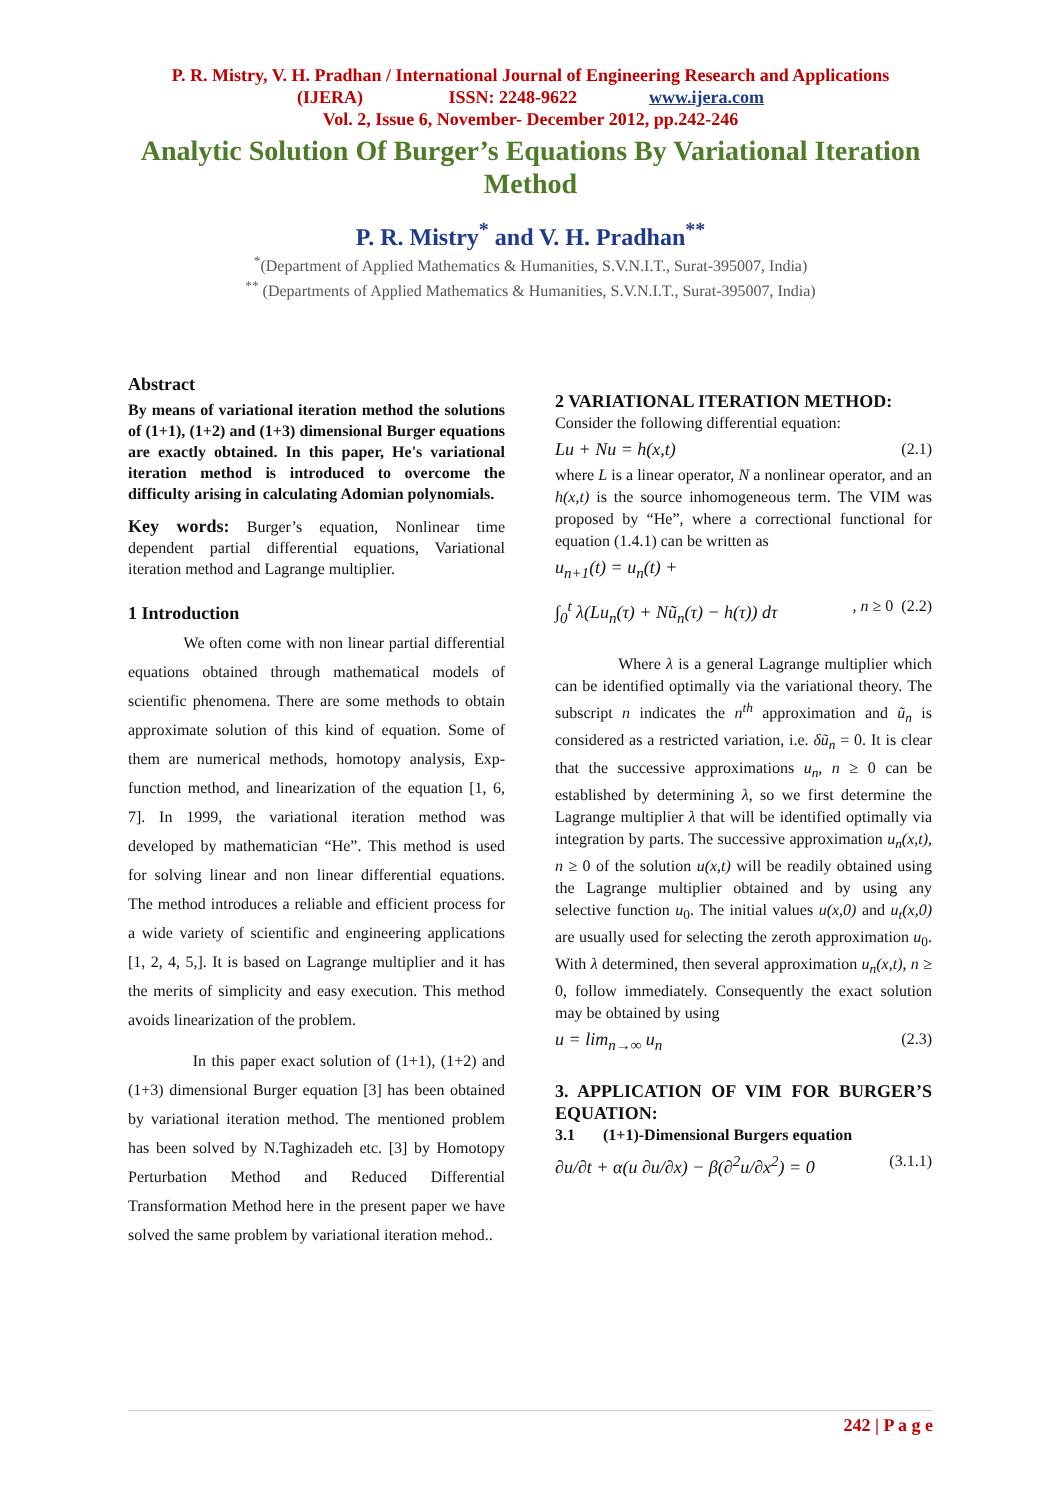P. R. Mistry, V. H. Pradhan / International Journal of Engineering Research and Applications
(IJERA) ISSN: 2248-9622 www.ijera.com
Vol. 2, Issue 6, November- December 2012, pp.242-246
Analytic Solution Of Burger’s Equations By Variational Iteration Method
P. R. Mistry<sup>*</sup> and V. H. Pradhan<sup>**</sup>
<sup>*</sup> (Department of Applied Mathematics & Humanities, S.V.N.I.T., Surat-395007, India)
<sup>**</sup> (Departments of Applied Mathematics & Humanities, S.V.N.I.T., Surat-395007, India)
Abstract
By means of variational iteration method the solutions of (1+1), (1+2) and (1+3) dimensional Burger equations are exactly obtained. In this paper, He's variational iteration method is introduced to overcome the difficulty arising in calculating Adomian polynomials.
Key words: Burger’s equation, Nonlinear time dependent partial differential equations, Variational iteration method and Lagrange multiplier.
1 Introduction
We often come with non linear partial differential equations obtained through mathematical models of scientific phenomena. There are some methods to obtain approximate solution of this kind of equation. Some of them are numerical methods, homotopy analysis, Exp-function method, and linearization of the equation [1, 6, 7]. In 1999, the variational iteration method was developed by mathematician “He”. This method is used for solving linear and non linear differential equations. The method introduces a reliable and efficient process for a wide variety of scientific and engineering applications [1, 2, 4, 5,]. It is based on Lagrange multiplier and it has the merits of simplicity and easy execution. This method avoids linearization of the problem.
In this paper exact solution of (1+1), (1+2) and (1+3) dimensional Burger equation [3] has been obtained by variational iteration method. The mentioned problem has been solved by N.Taghizadeh etc. [3] by Homotopy Perturbation Method and Reduced Differential Transformation Method here in the present paper we have solved the same problem by variational iteration mehod..
2 VARIATIONAL ITERATION METHOD:
Consider the following differential equation:
Lu + Nu = h(x,t) (2.1)
where L is a linear operator, N a nonlinear operator, and an h(x,t) is the source inhomogeneous term. The VIM was proposed by “He”, where a correctional functional for equation (1.4.1) can be written as
u<sub>n+1</sub>(t) = u<sub>n</sub>(t) +
∫<sub>0</sub><sup>t</sup> λ(Lu<sub>n</sub>(τ) + Nũ<sub>n</sub>(τ) − h(τ)) dτ, n ≥ 0 (2.2)
Where λ is a general Lagrange multiplier which can be identified optimally via the variational theory. The subscript n indicates the n<sup>th</sup> approximation and ũ<sub>n</sub> is considered as a restricted variation, i.e. δũ<sub>n</sub> = 0. It is clear that the successive approximations u<sub>n</sub>, n ≥ 0 can be established by determining λ, so we first determine the Lagrange multiplier λ that will be identified optimally via integration by parts. The successive approximation u<sub>n</sub>(x,t), n ≥ 0 of the solution u(x,t) will be readily obtained using the Lagrange multiplier obtained and by using any selective function u<sub>0</sub>. The initial values u(x,0) and u<sub>t</sub>(x,0) are usually used for selecting the zeroth approximation u<sub>0</sub>. With λ determined, then several approximation u<sub>n</sub>(x,t), n ≥ 0, follow immediately. Consequently the exact solution may be obtained by using
u = lim<sub>n→∞</sub> u<sub>n</sub> (2.3)
3. APPLICATION OF VIM FOR BURGER’S EQUATION:
3.1 (1+1)-Dimensional Burgers equation
∂u/∂t + α(u ∂u/∂x) − β(∂<sup>2</sup>u/∂x<sup>2</sup>) = 0 (3.1.1)
242 | P a g e